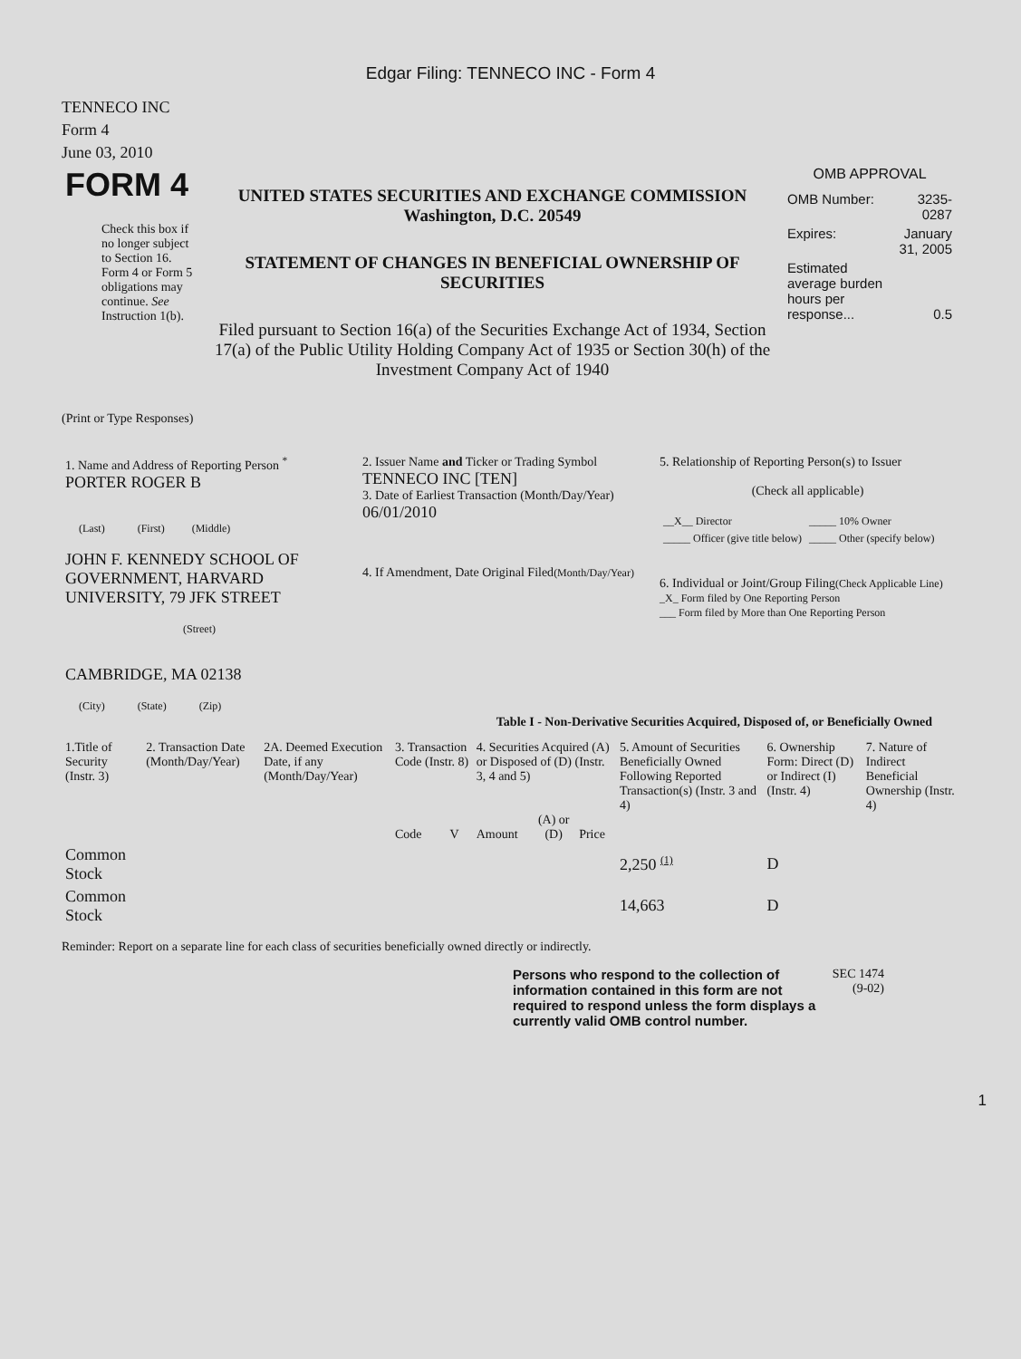Edgar Filing: TENNECO INC - Form 4
TENNECO INC
Form 4
June 03, 2010
| FORM 4 Check this box if no longer subject to Section 16. Form 4 or Form 5 obligations may continue. See Instruction 1(b). | UNITED STATES SECURITIES AND EXCHANGE COMMISSION Washington, D.C. 20549 STATEMENT OF CHANGES IN BENEFICIAL OWNERSHIP OF SECURITIES Filed pursuant to Section 16(a) of the Securities Exchange Act of 1934, Section 17(a) of the Public Utility Holding Company Act of 1935 or Section 30(h) of the Investment Company Act of 1940 | OMB APPROVAL / OMB Number: / 3235-0287 / / Expires: / January 31, 2005 / / Estimated average burden hours per response... / 0.5 / |
(Print or Type Responses)
| 1. Name and Address of Reporting Person <sup>*</sup> PORTER ROGER B (Last) (First) (Middle) JOHN F. KENNEDY SCHOOL OF GOVERNMENT, HARVARD UNIVERSITY, 79 JFK STREET (Street) CAMBRIDGE, MA 02138 (City) (State) (Zip) | 2. Issuer Name and Ticker or Trading Symbol TENNECO INC [TEN] 3. Date of Earliest Transaction (Month/Day/Year) 06/01/2010 4. If Amendment, Date Original Filed (Month/Day/Year) | 5. Relationship of Reporting Person(s) to Issuer (Check all applicable) / __X__ Director / _____ 10% Owner / / _____ Officer (give title below) / _____ Other (specify below) / 6. Individual or Joint/Group Filing (Check Applicable Line) _X_ Form filed by One Reporting Person ___ Form filed by More than One Reporting Person |
Table I - Non-Derivative Securities Acquired, Disposed of, or Beneficially Owned
| 1.Title of Security (Instr. 3) | 2. Transaction Date (Month/Day/Year) | 2A. Deemed Execution Date, if any (Month/Day/Year) | 3. Transaction Code (Instr. 8) | | 4. Securities Acquired (A) or Disposed of (D) (Instr. 3, 4 and 5) | | | 5. Amount of Securities Beneficially Owned Following Reported Transaction(s) (Instr. 3 and 4) | 6. Ownership Form: Direct (D) or Indirect (I) (Instr. 4) | 7. Nature of Indirect Beneficial Ownership (Instr. 4) |
| --- | --- | --- | --- | --- | --- | --- | --- | --- | --- | --- |
| | | | Code | V | Amount | (A) or (D) | Price | | | |
| Common Stock | | | | | | | | 2,250 <sup>(1)</sup> | D | |
| Common Stock | | | | | | | | 14,663 | D | |
Reminder: Report on a separate line for each class of securities beneficially owned directly or indirectly.
Persons who respond to the collection of information contained in this form are not required to respond unless the form displays a currently valid OMB control number.
SEC 1474 (9-02)
1